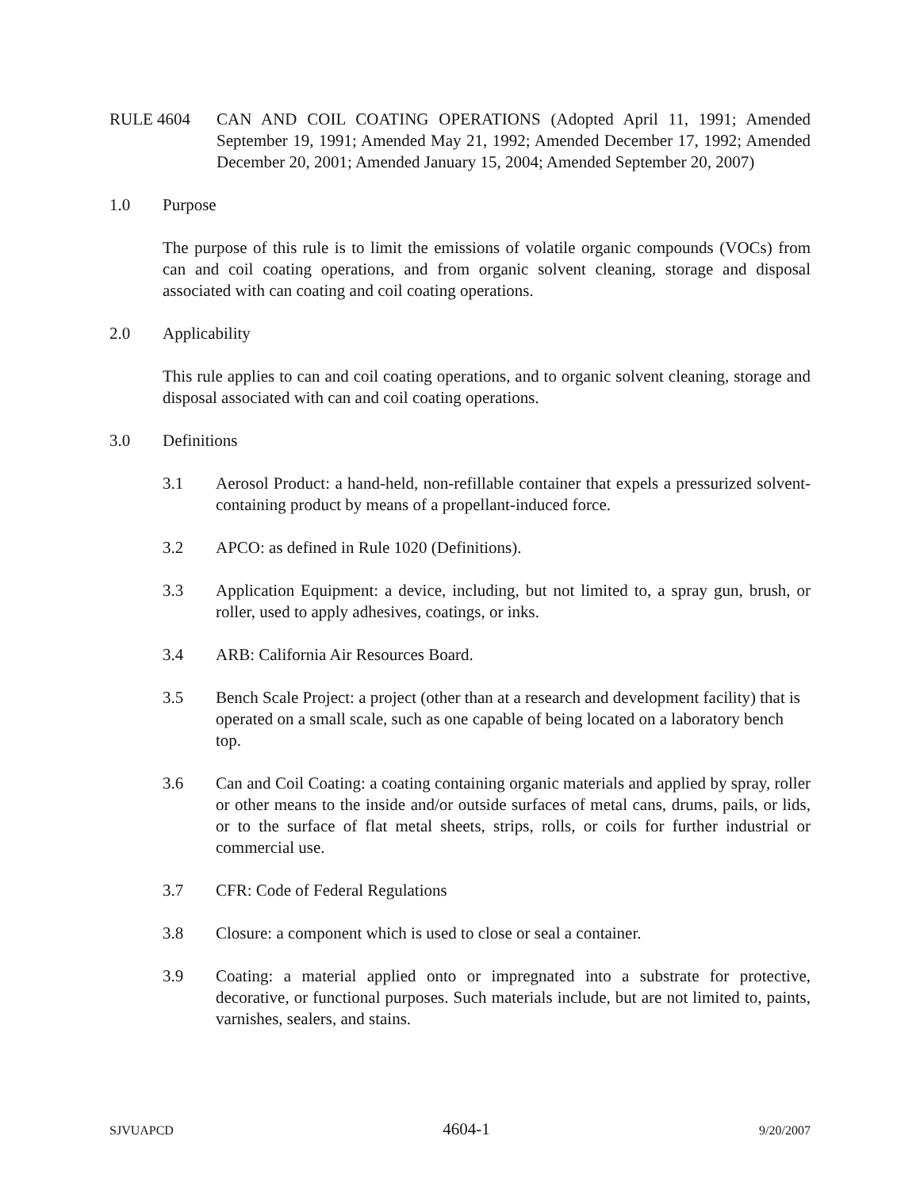RULE 4604 CAN AND COIL COATING OPERATIONS (Adopted April 11, 1991; Amended September 19, 1991; Amended May 21, 1992; Amended December 17, 1992; Amended December 20, 2001; Amended January 15, 2004; Amended September 20, 2007)
1.0 Purpose
The purpose of this rule is to limit the emissions of volatile organic compounds (VOCs) from can and coil coating operations, and from organic solvent cleaning, storage and disposal associated with can coating and coil coating operations.
2.0 Applicability
This rule applies to can and coil coating operations, and to organic solvent cleaning, storage and disposal associated with can and coil coating operations.
3.0 Definitions
3.1 Aerosol Product: a hand-held, non-refillable container that expels a pressurized solvent-containing product by means of a propellant-induced force.
3.2 APCO: as defined in Rule 1020 (Definitions).
3.3 Application Equipment: a device, including, but not limited to, a spray gun, brush, or roller, used to apply adhesives, coatings, or inks.
3.4 ARB: California Air Resources Board.
3.5 Bench Scale Project: a project (other than at a research and development facility) that is operated on a small scale, such as one capable of being located on a laboratory bench top.
3.6 Can and Coil Coating: a coating containing organic materials and applied by spray, roller or other means to the inside and/or outside surfaces of metal cans, drums, pails, or lids, or to the surface of flat metal sheets, strips, rolls, or coils for further industrial or commercial use.
3.7 CFR: Code of Federal Regulations
3.8 Closure: a component which is used to close or seal a container.
3.9 Coating: a material applied onto or impregnated into a substrate for protective, decorative, or functional purposes. Such materials include, but are not limited to, paints, varnishes, sealers, and stains.
SJVUAPCD 4604-1 9/20/2007